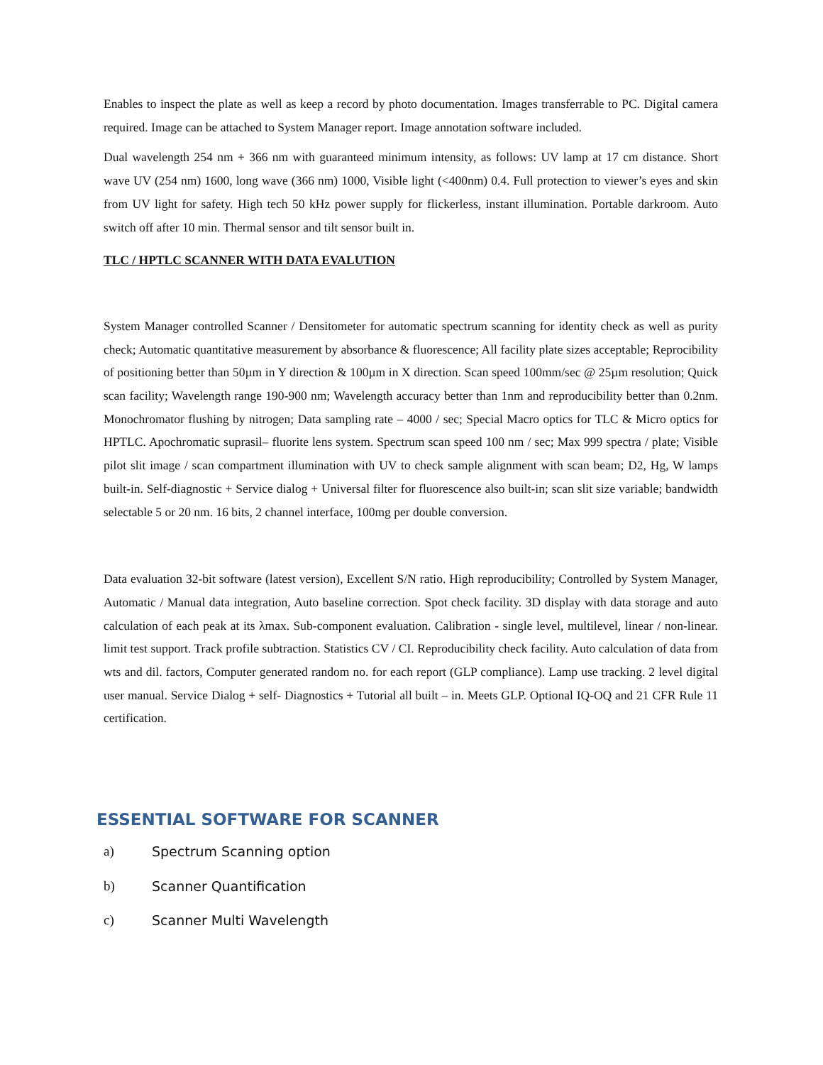Enables to inspect the plate as well as keep a record by photo documentation. Images transferrable to PC. Digital camera required. Image can be attached to System Manager report. Image annotation software included.
Dual wavelength 254 nm + 366 nm with guaranteed minimum intensity, as follows: UV lamp at 17 cm distance. Short wave UV (254 nm) 1600, long wave (366 nm) 1000, Visible light (<400nm) 0.4. Full protection to viewer’s eyes and skin from UV light for safety. High tech 50 kHz power supply for flickerless, instant illumination. Portable darkroom. Auto switch off after 10 min. Thermal sensor and tilt sensor built in.
TLC / HPTLC SCANNER WITH DATA EVALUTION
System Manager controlled Scanner / Densitometer for automatic spectrum scanning for identity check as well as purity check; Automatic quantitative measurement by absorbance & fluorescence; All facility plate sizes acceptable; Reprocibility of positioning better than 50µm in Y direction & 100µm in X direction. Scan speed 100mm/sec @ 25µm resolution; Quick scan facility; Wavelength range 190-900 nm; Wavelength accuracy better than 1nm and reproducibility better than 0.2nm. Monochromator flushing by nitrogen; Data sampling rate – 4000 / sec; Special Macro optics for TLC & Micro optics for HPTLC. Apochromatic suprasil– fluorite lens system. Spectrum scan speed 100 nm / sec; Max 999 spectra / plate; Visible pilot slit image / scan compartment illumination with UV to check sample alignment with scan beam; D2, Hg, W lamps built-in. Self-diagnostic + Service dialog + Universal filter for fluorescence also built-in; scan slit size variable; bandwidth selectable 5 or 20 nm. 16 bits, 2 channel interface, 100mg per double conversion.
Data evaluation 32-bit software (latest version), Excellent S/N ratio. High reproducibility; Controlled by System Manager, Automatic / Manual data integration, Auto baseline correction. Spot check facility. 3D display with data storage and auto calculation of each peak at its λmax. Sub-component evaluation. Calibration - single level, multilevel, linear / non-linear. limit test support. Track profile subtraction. Statistics CV / CI. Reproducibility check facility. Auto calculation of data from wts and dil. factors, Computer generated random no. for each report (GLP compliance). Lamp use tracking. 2 level digital user manual. Service Dialog + self- Diagnostics + Tutorial all built – in. Meets GLP. Optional IQ-OQ and 21 CFR Rule 11 certification.
ESSENTIAL SOFTWARE FOR SCANNER
a) Spectrum Scanning option
b) Scanner Quantification
c) Scanner Multi Wavelength